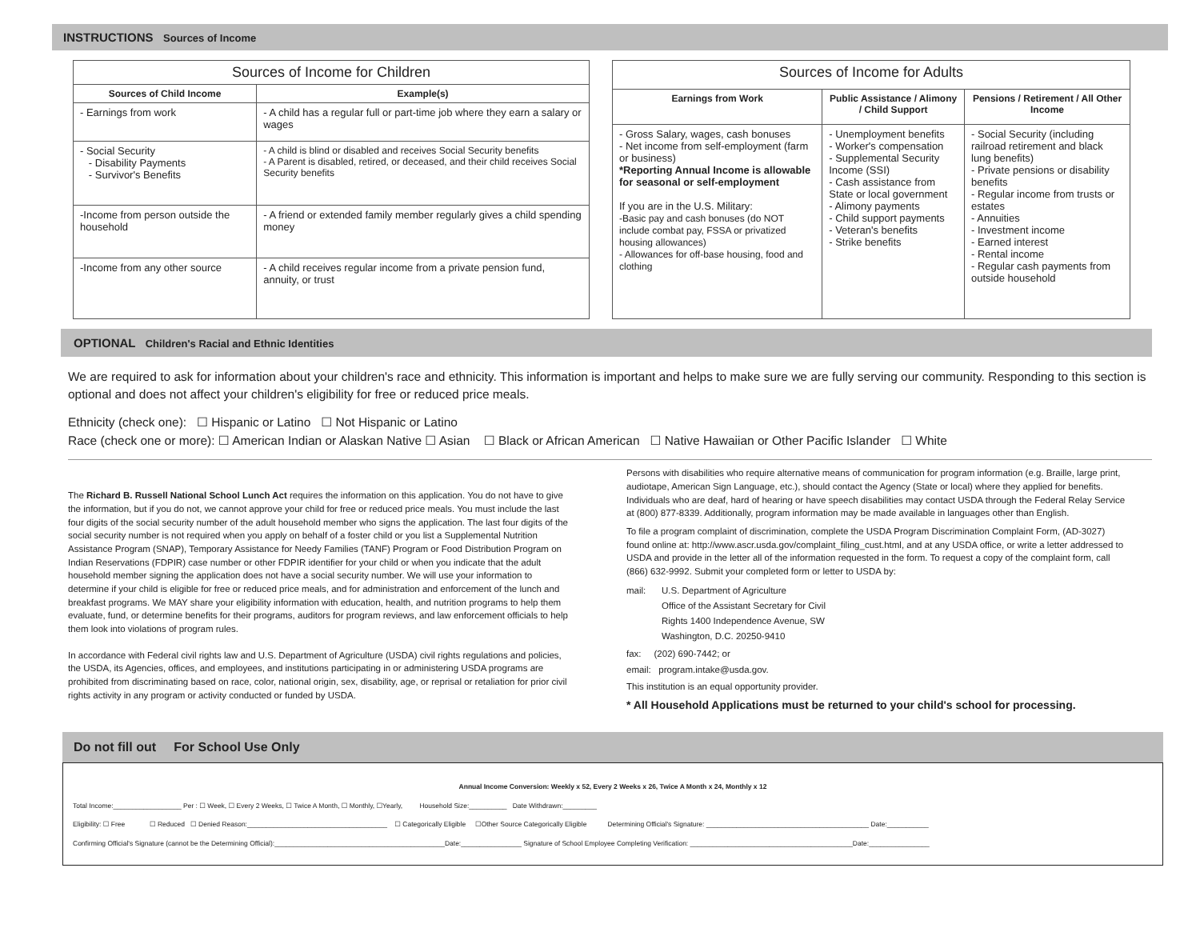INSTRUCTIONS Sources of Income
| Sources of Income for Children | |
| Sources of Child Income | Example(s) |
| - Earnings from work | - A child has a regular full or part-time job where they earn a salary or wages |
| - Social Security - Disability Payments - Survivor's Benefits | - A child is blind or disabled and receives Social Security benefits - A Parent is disabled, retired, or deceased, and their child receives Social Security benefits |
| -Income from person outside the household | - A friend or extended family member regularly gives a child spending money |
| -Income from any other source | - A child receives regular income from a private pension fund, annuity, or trust |
| Sources of Income for Adults | | |
| Earnings from Work | Public Assistance / Alimony / Child Support | Pensions / Retirement / All Other Income |
| - Gross Salary, wages, cash bonuses - Net income from self-employment (farm or business) *Reporting Annual Income is allowable for seasonal or self-employment If you are in the U.S. Military: -Basic pay and cash bonuses (do NOT include combat pay, FSSA or privatized housing allowances) - Allowances for off-base housing, food and clothing | - Unemployment benefits - Worker's compensation - Supplemental Security Income (SSI) - Cash assistance from State or local government - Alimony payments - Child support payments - Veteran's benefits - Strike benefits | - Social Security (including railroad retirement and black lung benefits) - Private pensions or disability benefits - Regular income from trusts or estates - Annuities - Investment income - Earned interest - Rental income - Regular cash payments from outside household |
OPTIONAL Children's Racial and Ethnic Identities
We are required to ask for information about your children's race and ethnicity. This information is important and helps to make sure we are fully serving our community. Responding to this section is optional and does not affect your children's eligibility for free or reduced price meals.
Ethnicity (check one): ☐ Hispanic or Latino ☐ Not Hispanic or Latino
Race (check one or more): ☐ American Indian or Alaskan Native ☐ Asian ☐ Black or African American ☐ Native Hawaiian or Other Pacific Islander ☐ White
The Richard B. Russell National School Lunch Act requires the information on this application. You do not have to give the information, but if you do not, we cannot approve your child for free or reduced price meals. You must include the last four digits of the social security number of the adult household member who signs the application. The last four digits of the social security number is not required when you apply on behalf of a foster child or you list a Supplemental Nutrition Assistance Program (SNAP), Temporary Assistance for Needy Families (TANF) Program or Food Distribution Program on Indian Reservations (FDPIR) case number or other FDPIR identifier for your child or when you indicate that the adult household member signing the application does not have a social security number. We will use your information to determine if your child is eligible for free or reduced price meals, and for administration and enforcement of the lunch and breakfast programs. We MAY share your eligibility information with education, health, and nutrition programs to help them evaluate, fund, or determine benefits for their programs, auditors for program reviews, and law enforcement officials to help them look into violations of program rules.
In accordance with Federal civil rights law and U.S. Department of Agriculture (USDA) civil rights regulations and policies, the USDA, its Agencies, offices, and employees, and institutions participating in or administering USDA programs are prohibited from discriminating based on race, color, national origin, sex, disability, age, or reprisal or retaliation for prior civil rights activity in any program or activity conducted or funded by USDA.
Persons with disabilities who require alternative means of communication for program information (e.g. Braille, large print, audiotape, American Sign Language, etc.), should contact the Agency (State or local) where they applied for benefits. Individuals who are deaf, hard of hearing or have speech disabilities may contact USDA through the Federal Relay Service at (800) 877-8339. Additionally, program information may be made available in languages other than English.
To file a program complaint of discrimination, complete the USDA Program Discrimination Complaint Form, (AD-3027) found online at: http://www.ascr.usda.gov/complaint_filing_cust.html, and at any USDA office, or write a letter addressed to USDA and provide in the letter all of the information requested in the form. To request a copy of the complaint form, call (866) 632-9992. Submit your completed form or letter to USDA by:
mail: U.S. Department of Agriculture
Office of the Assistant Secretary for Civil
Rights 1400 Independence Avenue, SW
Washington, D.C. 20250-9410
fax: (202) 690-7442; or
email: program.intake@usda.gov.
This institution is an equal opportunity provider.
* All Household Applications must be returned to your child's school for processing.
Do not fill out For School Use Only
Annual Income Conversion: Weekly x 52, Every 2 Weeks x 26, Twice A Month x 24, Monthly x 12
Total Income:__________________ Per : ☐ Week, ☐ Every 2 Weeks, ☐ Twice A Month, ☐ Monthly, ☐Yearly, Household Size:__________ Date Withdrawn:_________
Eligibility: ☐ Free ☐ Reduced ☐ Denied Reason:_____________________________________ ☐ Categorically Eligible ☐Other Source Categorically Eligible Determining Official's Signature: ___________________________________________ Date:___________
Confirming Official's Signature (cannot be the Determining Official):_____________________________________________Date:________________ Signature of School Employee Completing Verification: ___________________________________________Date:________________